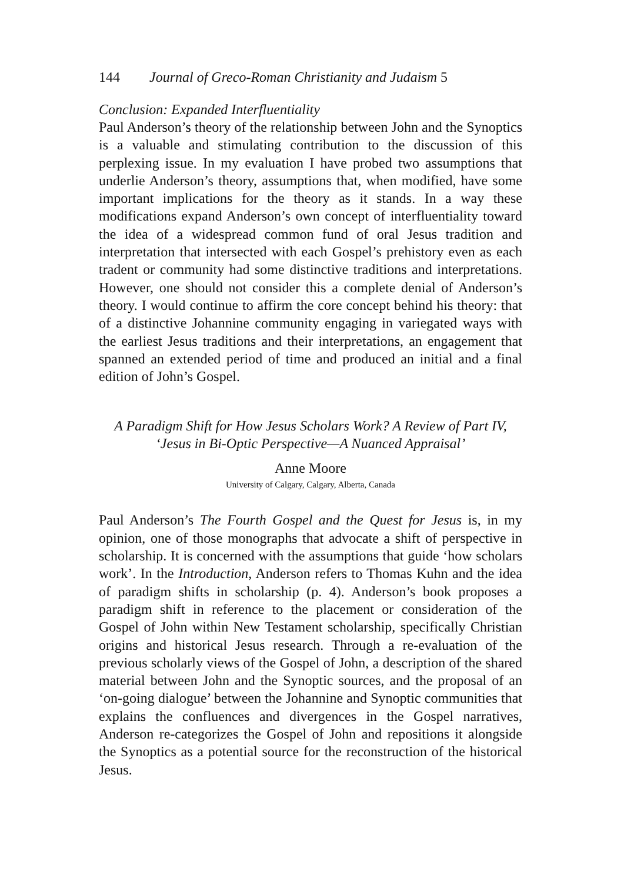144 Journal of Greco-Roman Christianity and Judaism 5
Conclusion: Expanded Interfluentiality
Paul Anderson’s theory of the relationship between John and the Synoptics is a valuable and stimulating contribution to the discussion of this perplexing issue. In my evaluation I have probed two assumptions that underlie Anderson’s theory, assumptions that, when modified, have some important implications for the theory as it stands. In a way these modifications expand Anderson’s own concept of interfluentiality toward the idea of a widespread common fund of oral Jesus tradition and interpretation that intersected with each Gospel’s prehistory even as each tradent or community had some distinctive traditions and interpretations. However, one should not consider this a complete denial of Anderson’s theory. I would continue to affirm the core concept behind his theory: that of a distinctive Johannine community engaging in variegated ways with the earliest Jesus traditions and their interpretations, an engagement that spanned an extended period of time and produced an initial and a final edition of John’s Gospel.
A Paradigm Shift for How Jesus Scholars Work? A Review of Part IV,
‘Jesus in Bi-Optic Perspective—A Nuanced Appraisal’
Anne Moore
University of Calgary, Calgary, Alberta, Canada
Paul Anderson’s The Fourth Gospel and the Quest for Jesus is, in my opinion, one of those monographs that advocate a shift of perspective in scholarship. It is concerned with the assumptions that guide ‘how scholars work’. In the Introduction, Anderson refers to Thomas Kuhn and the idea of paradigm shifts in scholarship (p. 4). Anderson’s book proposes a paradigm shift in reference to the placement or consideration of the Gospel of John within New Testament scholarship, specifically Christian origins and historical Jesus research. Through a re-evaluation of the previous scholarly views of the Gospel of John, a description of the shared material between John and the Synoptic sources, and the proposal of an ‘on-going dialogue’ between the Johannine and Synoptic communities that explains the confluences and divergences in the Gospel narratives, Anderson re-categorizes the Gospel of John and repositions it alongside the Synoptics as a potential source for the reconstruction of the historical Jesus.